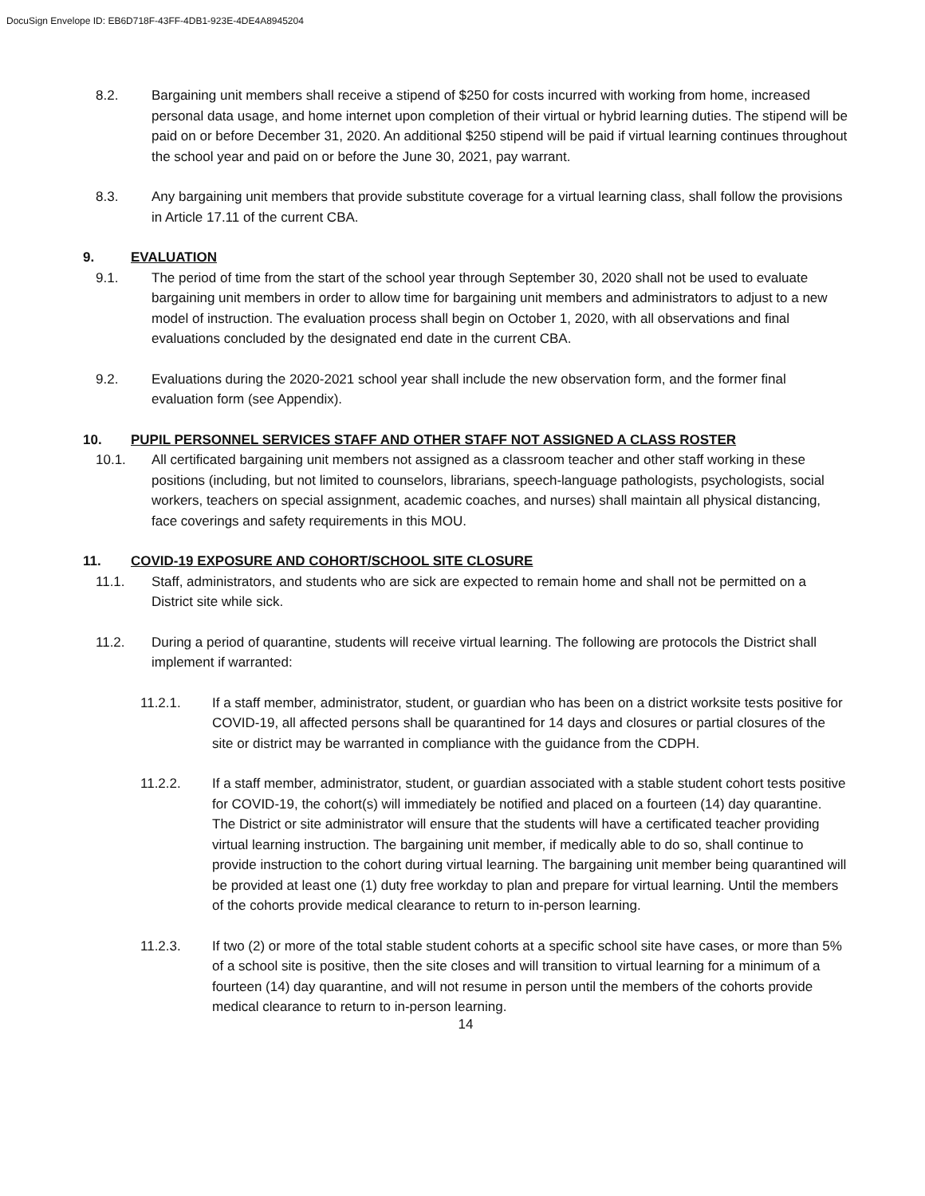DocuSign Envelope ID: EB6D718F-43FF-4DB1-923E-4DE4A8945204
8.2. Bargaining unit members shall receive a stipend of $250 for costs incurred with working from home, increased personal data usage, and home internet upon completion of their virtual or hybrid learning duties. The stipend will be paid on or before December 31, 2020. An additional $250 stipend will be paid if virtual learning continues throughout the school year and paid on or before the June 30, 2021, pay warrant.
8.3. Any bargaining unit members that provide substitute coverage for a virtual learning class, shall follow the provisions in Article 17.11 of the current CBA.
9. EVALUATION
9.1. The period of time from the start of the school year through September 30, 2020 shall not be used to evaluate bargaining unit members in order to allow time for bargaining unit members and administrators to adjust to a new model of instruction. The evaluation process shall begin on October 1, 2020, with all observations and final evaluations concluded by the designated end date in the current CBA.
9.2. Evaluations during the 2020-2021 school year shall include the new observation form, and the former final evaluation form (see Appendix).
10. PUPIL PERSONNEL SERVICES STAFF AND OTHER STAFF NOT ASSIGNED A CLASS ROSTER
10.1. All certificated bargaining unit members not assigned as a classroom teacher and other staff working in these positions (including, but not limited to counselors, librarians, speech-language pathologists, psychologists, social workers, teachers on special assignment, academic coaches, and nurses) shall maintain all physical distancing, face coverings and safety requirements in this MOU.
11. COVID-19 EXPOSURE AND COHORT/SCHOOL SITE CLOSURE
11.1. Staff, administrators, and students who are sick are expected to remain home and shall not be permitted on a District site while sick.
11.2. During a period of quarantine, students will receive virtual learning. The following are protocols the District shall implement if warranted:
11.2.1. If a staff member, administrator, student, or guardian who has been on a district worksite tests positive for COVID-19, all affected persons shall be quarantined for 14 days and closures or partial closures of the site or district may be warranted in compliance with the guidance from the CDPH.
11.2.2. If a staff member, administrator, student, or guardian associated with a stable student cohort tests positive for COVID-19, the cohort(s) will immediately be notified and placed on a fourteen (14) day quarantine. The District or site administrator will ensure that the students will have a certificated teacher providing virtual learning instruction. The bargaining unit member, if medically able to do so, shall continue to provide instruction to the cohort during virtual learning. The bargaining unit member being quarantined will be provided at least one (1) duty free workday to plan and prepare for virtual learning. Until the members of the cohorts provide medical clearance to return to in-person learning.
11.2.3. If two (2) or more of the total stable student cohorts at a specific school site have cases, or more than 5% of a school site is positive, then the site closes and will transition to virtual learning for a minimum of a fourteen (14) day quarantine, and will not resume in person until the members of the cohorts provide medical clearance to return to in-person learning.
14